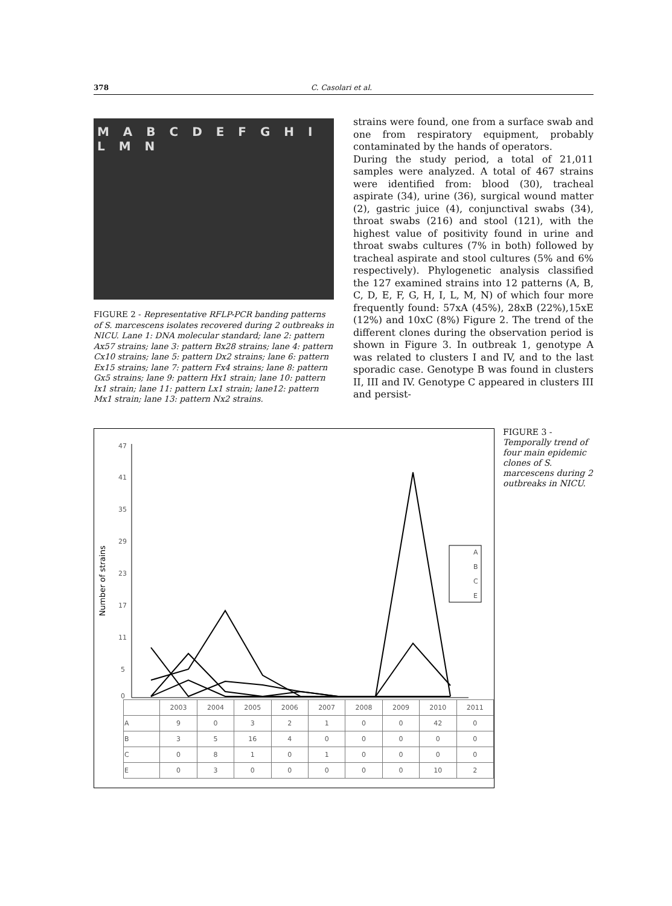378 C. Casolari et al.
M A B C D E F G H I L M N
FIGURE 2 - Representative RFLP-PCR banding patterns of S. marcescens isolates recovered during 2 outbreaks in NICU. Lane 1: DNA molecular standard; lane 2: pattern Ax57 strains; lane 3: pattern Bx28 strains; lane 4: pattern Cx10 strains; lane 5: pattern Dx2 strains; lane 6: pattern Ex15 strains; lane 7: pattern Fx4 strains; lane 8: pattern Gx5 strains; lane 9: pattern Hx1 strain; lane 10: pattern Ix1 strain; lane 11: pattern Lx1 strain; lane12: pattern Mx1 strain; lane 13: pattern Nx2 strains.
strains were found, one from a surface swab and one from respiratory equipment, probably contaminated by the hands of operators.
During the study period, a total of 21,011 samples were analyzed. A total of 467 strains were identified from: blood (30), tracheal aspirate (34), urine (36), surgical wound matter (2), gastric juice (4), conjunctival swabs (34), throat swabs (216) and stool (121), with the highest value of positivity found in urine and throat swabs cultures (7% in both) followed by tracheal aspirate and stool cultures (5% and 6% respectively). Phylogenetic analysis classified the 127 examined strains into 12 patterns (A, B, C, D, E, F, G, H, I, L, M, N) of which four more frequently found: 57xA (45%), 28xB (22%),15xE (12%) and 10xC (8%) Figure 2. The trend of the different clones during the observation period is shown in Figure 3. In outbreak 1, genotype A was related to clusters I and IV, and to the last sporadic case. Genotype B was found in clusters II, III and IV. Genotype C appeared in clusters III and persist-
Number of strains
47
41
35
29
23
17
11
5
0
A
B
C
E
| | 2003 | 2004 | 2005 | 2006 | 2007 | 2008 | 2009 | 2010 | 2011 |
| --- | --- | --- | --- | --- | --- | --- | --- | --- | --- |
| A | 9 | 0 | 3 | 2 | 1 | 0 | 0 | 42 | 0 |
| B | 3 | 5 | 16 | 4 | 0 | 0 | 0 | 0 | 0 |
| C | 0 | 8 | 1 | 0 | 1 | 0 | 0 | 0 | 0 |
| E | 0 | 3 | 0 | 0 | 0 | 0 | 0 | 10 | 2 |
FIGURE 3 - Temporally trend of four main epidemic clones of S. marcescens during 2 outbreaks in NICU.